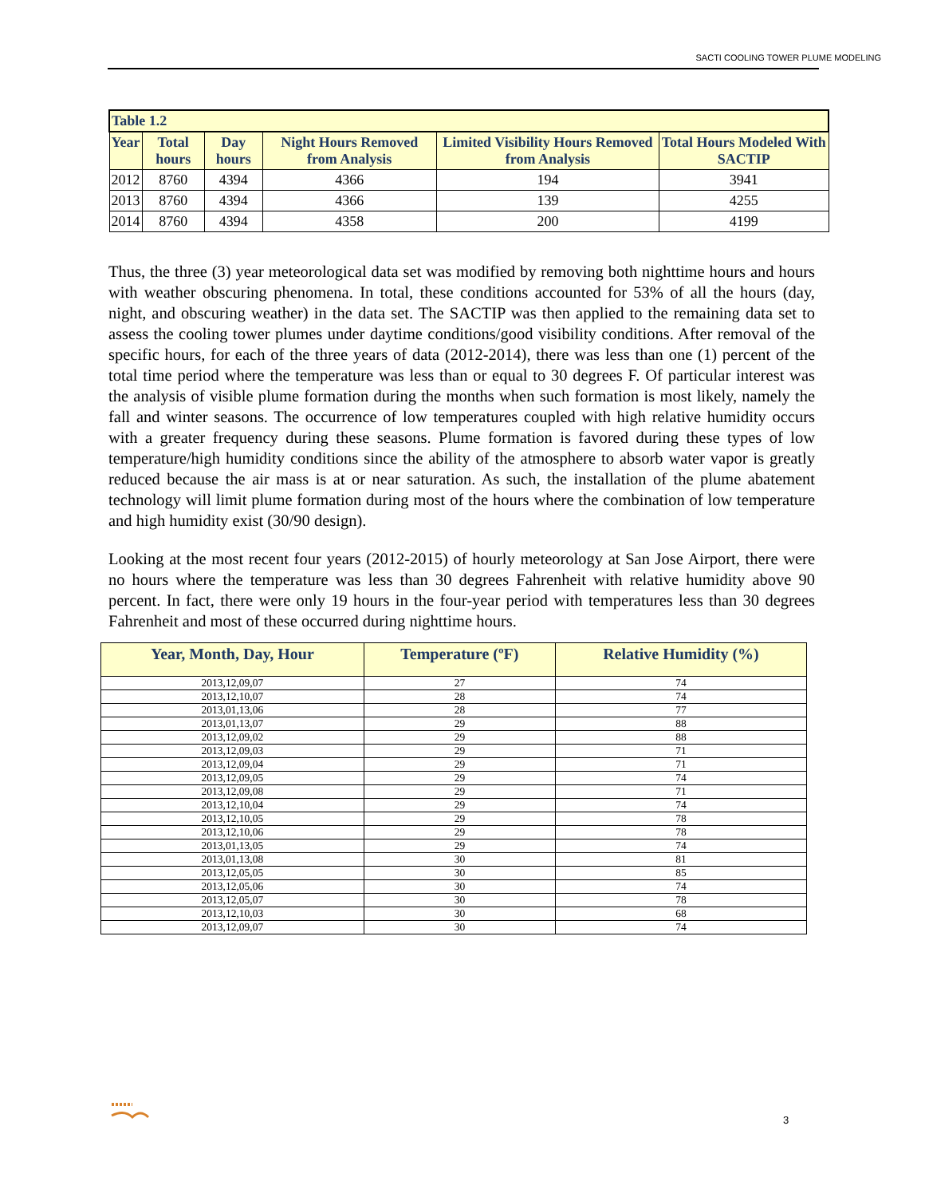SACTI COOLING TOWER PLUME MODELING
| Table 1.2 | | | | | |
| --- | --- | --- | --- | --- | --- |
| Year | Total hours | Day hours | Night Hours Removed from Analysis | Limited Visibility Hours Removed from Analysis | Total Hours Modeled With SACTIP |
| 2012 | 8760 | 4394 | 4366 | 194 | 3941 |
| 2013 | 8760 | 4394 | 4366 | 139 | 4255 |
| 2014 | 8760 | 4394 | 4358 | 200 | 4199 |
Thus, the three (3) year meteorological data set was modified by removing both nighttime hours and hours with weather obscuring phenomena. In total, these conditions accounted for 53% of all the hours (day, night, and obscuring weather) in the data set. The SACTIP was then applied to the remaining data set to assess the cooling tower plumes under daytime conditions/good visibility conditions. After removal of the specific hours, for each of the three years of data (2012-2014), there was less than one (1) percent of the total time period where the temperature was less than or equal to 30 degrees F. Of particular interest was the analysis of visible plume formation during the months when such formation is most likely, namely the fall and winter seasons. The occurrence of low temperatures coupled with high relative humidity occurs with a greater frequency during these seasons. Plume formation is favored during these types of low temperature/high humidity conditions since the ability of the atmosphere to absorb water vapor is greatly reduced because the air mass is at or near saturation. As such, the installation of the plume abatement technology will limit plume formation during most of the hours where the combination of low temperature and high humidity exist (30/90 design).
Looking at the most recent four years (2012-2015) of hourly meteorology at San Jose Airport, there were no hours where the temperature was less than 30 degrees Fahrenheit with relative humidity above 90 percent. In fact, there were only 19 hours in the four-year period with temperatures less than 30 degrees Fahrenheit and most of these occurred during nighttime hours.
| Year, Month, Day, Hour | Temperature (ºF) | Relative Humidity (%) |
| --- | --- | --- |
| 2013,12,09,07 | 27 | 74 |
| 2013,12,10,07 | 28 | 74 |
| 2013,01,13,06 | 28 | 77 |
| 2013,01,13,07 | 29 | 88 |
| 2013,12,09,02 | 29 | 88 |
| 2013,12,09,03 | 29 | 71 |
| 2013,12,09,04 | 29 | 71 |
| 2013,12,09,05 | 29 | 74 |
| 2013,12,09,08 | 29 | 71 |
| 2013,12,10,04 | 29 | 74 |
| 2013,12,10,05 | 29 | 78 |
| 2013,12,10,06 | 29 | 78 |
| 2013,01,13,05 | 29 | 74 |
| 2013,01,13,08 | 30 | 81 |
| 2013,12,05,05 | 30 | 85 |
| 2013,12,05,06 | 30 | 74 |
| 2013,12,05,07 | 30 | 78 |
| 2013,12,10,03 | 30 | 68 |
| 2013,12,09,07 | 30 | 74 |
3